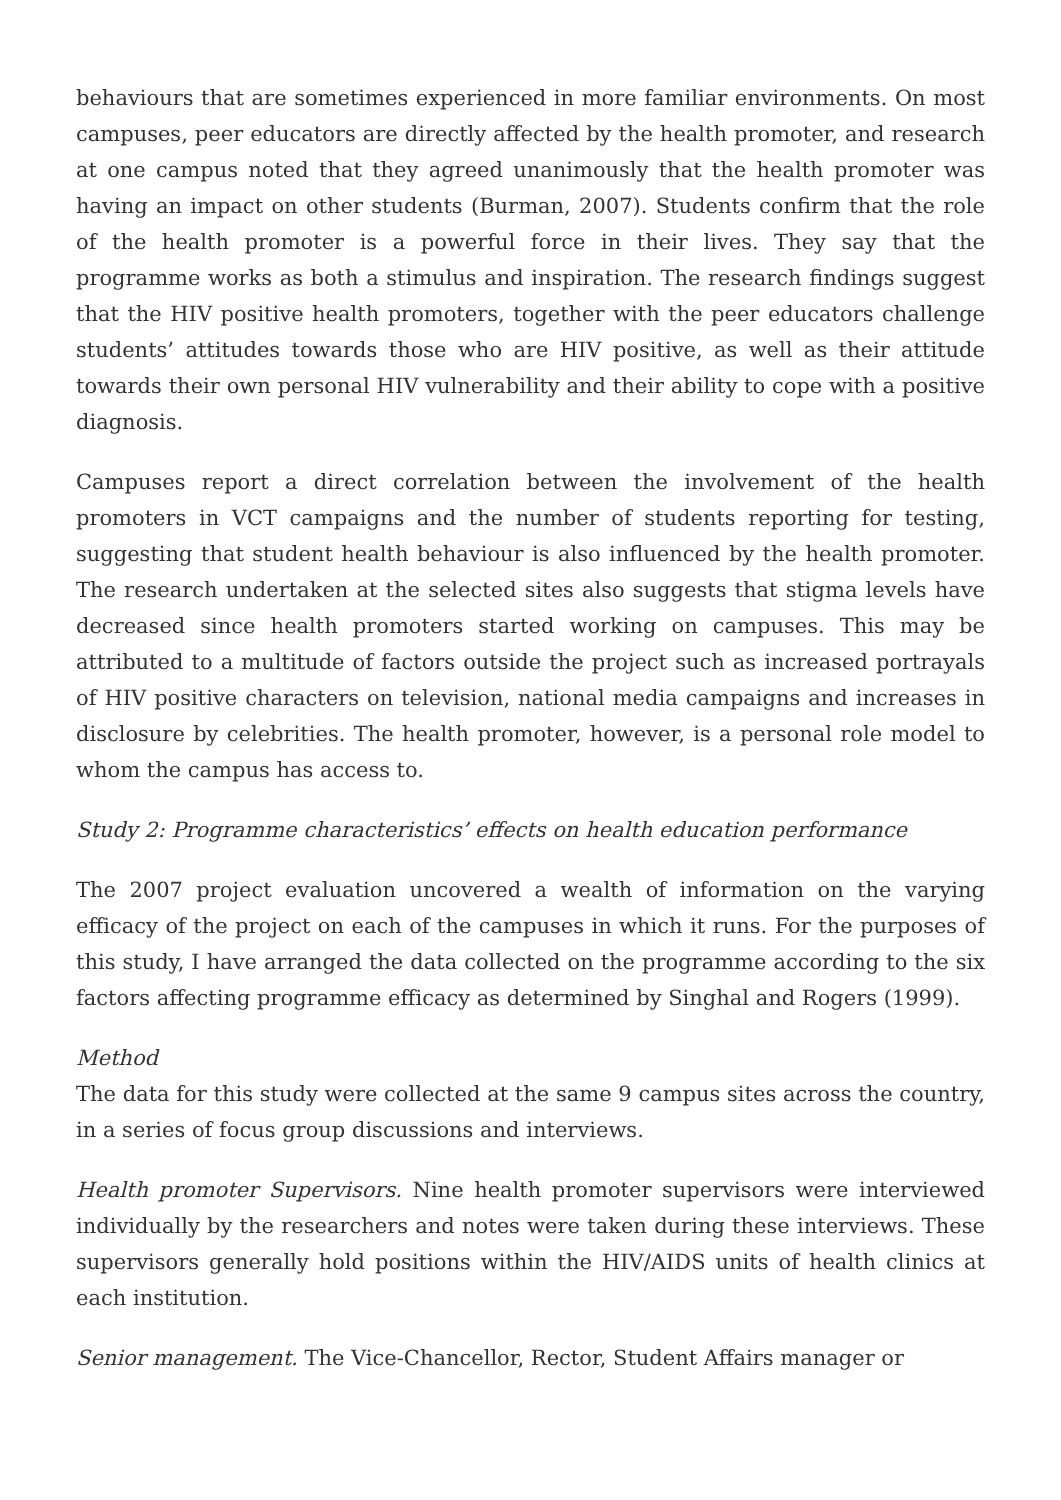behaviours that are sometimes experienced in more familiar environments. On most campuses, peer educators are directly affected by the health promoter, and research at one campus noted that they agreed unanimously that the health promoter was having an impact on other students (Burman, 2007). Students confirm that the role of the health promoter is a powerful force in their lives. They say that the programme works as both a stimulus and inspiration. The research findings suggest that the HIV positive health promoters, together with the peer educators challenge students’ attitudes towards those who are HIV positive, as well as their attitude towards their own personal HIV vulnerability and their ability to cope with a positive diagnosis.
Campuses report a direct correlation between the involvement of the health promoters in VCT campaigns and the number of students reporting for testing, suggesting that student health behaviour is also influenced by the health promoter. The research undertaken at the selected sites also suggests that stigma levels have decreased since health promoters started working on campuses. This may be attributed to a multitude of factors outside the project such as increased portrayals of HIV positive characters on television, national media campaigns and increases in disclosure by celebrities. The health promoter, however, is a personal role model to whom the campus has access to.
Study 2: Programme characteristics’ effects on health education performance
The 2007 project evaluation uncovered a wealth of information on the varying efficacy of the project on each of the campuses in which it runs. For the purposes of this study, I have arranged the data collected on the programme according to the six factors affecting programme efficacy as determined by Singhal and Rogers (1999).
Method
The data for this study were collected at the same 9 campus sites across the country, in a series of focus group discussions and interviews.
Health promoter Supervisors. Nine health promoter supervisors were interviewed individually by the researchers and notes were taken during these interviews. These supervisors generally hold positions within the HIV/AIDS units of health clinics at each institution.
Senior management. The Vice-Chancellor, Rector, Student Affairs manager or